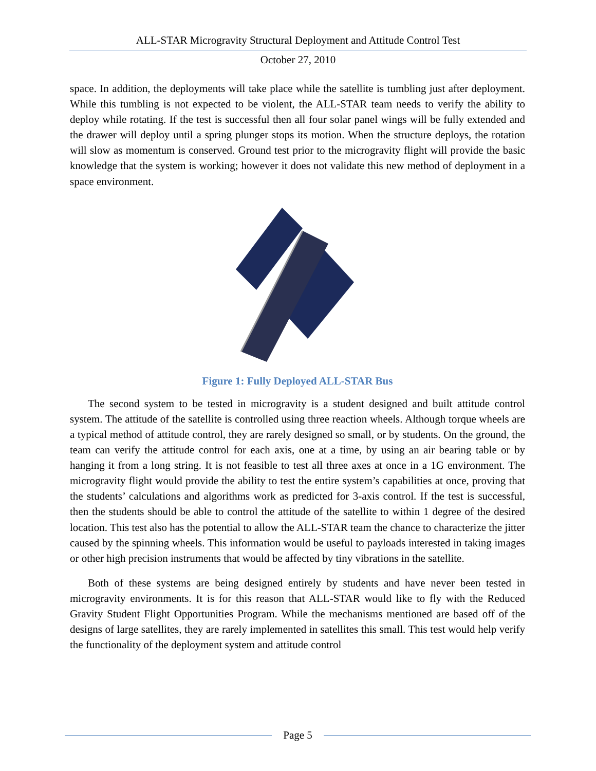ALL-STAR Microgravity Structural Deployment and Attitude Control Test
October 27, 2010
space. In addition, the deployments will take place while the satellite is tumbling just after deployment. While this tumbling is not expected to be violent, the ALL-STAR team needs to verify the ability to deploy while rotating. If the test is successful then all four solar panel wings will be fully extended and the drawer will deploy until a spring plunger stops its motion. When the structure deploys, the rotation will slow as momentum is conserved. Ground test prior to the microgravity flight will provide the basic knowledge that the system is working; however it does not validate this new method of deployment in a space environment.
Figure 1: Fully Deployed ALL-STAR Bus
The second system to be tested in microgravity is a student designed and built attitude control system. The attitude of the satellite is controlled using three reaction wheels. Although torque wheels are a typical method of attitude control, they are rarely designed so small, or by students. On the ground, the team can verify the attitude control for each axis, one at a time, by using an air bearing table or by hanging it from a long string. It is not feasible to test all three axes at once in a 1G environment. The microgravity flight would provide the ability to test the entire system’s capabilities at once, proving that the students’ calculations and algorithms work as predicted for 3-axis control. If the test is successful, then the students should be able to control the attitude of the satellite to within 1 degree of the desired location. This test also has the potential to allow the ALL-STAR team the chance to characterize the jitter caused by the spinning wheels. This information would be useful to payloads interested in taking images or other high precision instruments that would be affected by tiny vibrations in the satellite.
Both of these systems are being designed entirely by students and have never been tested in microgravity environments. It is for this reason that ALL-STAR would like to fly with the Reduced Gravity Student Flight Opportunities Program. While the mechanisms mentioned are based off of the designs of large satellites, they are rarely implemented in satellites this small. This test would help verify the functionality of the deployment system and attitude control
Page 5